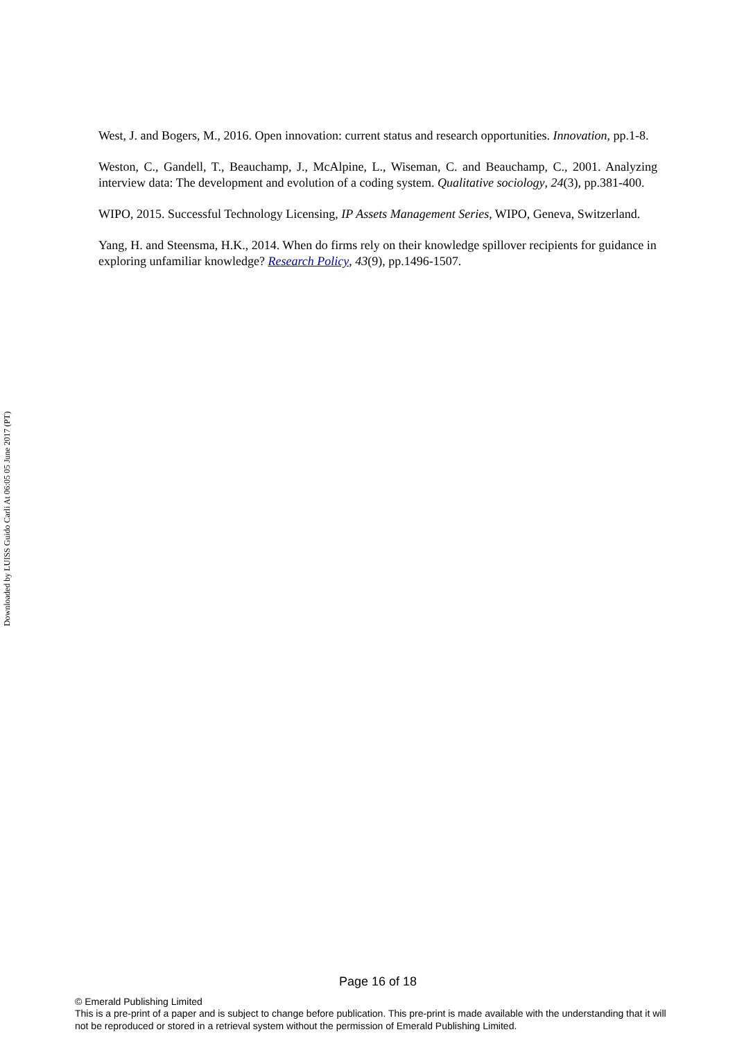Downloaded by LUISS Guido Carli At 06:05 05 June 2017 (PT)
West, J. and Bogers, M., 2016. Open innovation: current status and research opportunities. Innovation, pp.1-8.
Weston, C., Gandell, T., Beauchamp, J., McAlpine, L., Wiseman, C. and Beauchamp, C., 2001. Analyzing interview data: The development and evolution of a coding system. Qualitative sociology, 24(3), pp.381-400.
WIPO, 2015. Successful Technology Licensing, IP Assets Management Series, WIPO, Geneva, Switzerland.
Yang, H. and Steensma, H.K., 2014. When do firms rely on their knowledge spillover recipients for guidance in exploring unfamiliar knowledge? Research Policy, 43(9), pp.1496-1507.
Page 16 of 18
© Emerald Publishing Limited
This is a pre-print of a paper and is subject to change before publication. This pre-print is made available with the understanding that it will not be reproduced or stored in a retrieval system without the permission of Emerald Publishing Limited.